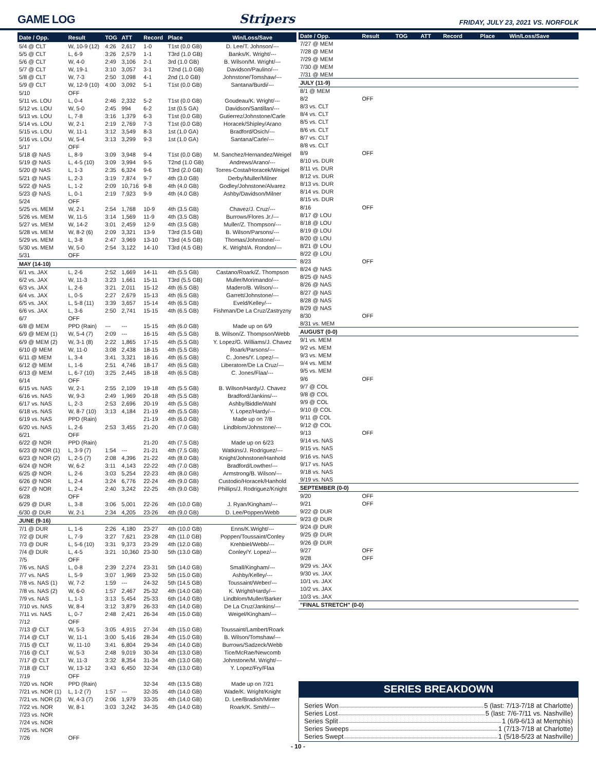GAME LOG
Stripers
FRIDAY, JULY 23, 2021 VS. NORFOLK
| Date / Opp. | Result | TOG | ATT | Record | Place | Win/Loss/Save |
| --- | --- | --- | --- | --- | --- | --- |
| 5/4 @ CLT | W, 10-9 (12) | 4:26 | 2,617 | 1-0 | T1st (0.0 GB) | D. Lee/T. Johnson/--- |
| 5/5 @ CLT | L, 6-9 | 3:26 | 2,579 | 1-1 | T3rd (1.0 GB) | Banks/K. Wright/--- |
| 5/6 @ CLT | W, 4-0 | 2:49 | 3,106 | 2-1 | 3rd (1.0 GB) | B. Wilson/M. Wright/--- |
| 5/7 @ CLT | W, 19-1 | 3:10 | 3,057 | 3-1 | T2nd (1.0 GB) | Davidson/Paulino/--- |
| 5/8 @ CLT | W, 7-3 | 2:50 | 3,098 | 4-1 | 2nd (1.0 GB) | Johnstone/Tomshaw/--- |
| 5/9 @ CLT | W, 12-9 (10) | 4:00 | 3,092 | 5-1 | T1st (0.0 GB) | Santana/Burdi/--- |
| 5/10 | OFF | | | | | |
| 5/11 vs. LOU | L, 0-4 | 2:46 | 2,332 | 5-2 | T1st (0.0 GB) | Goudeau/K. Wright/--- |
| 5/12 vs. LOU | W, 5-0 | 2:45 | 994 | 6-2 | 1st (0.5 GA) | Davidson/Santillan/--- |
| 5/13 vs. LOU | L, 7-8 | 3:16 | 1,379 | 6-3 | T1st (0.0 GB) | Gutierrez/Johnstone/Carle |
| 5/14 vs. LOU | W, 2-1 | 2:19 | 2,769 | 7-3 | T1st (0.0 GB) | Horacek/Shipley/Arano |
| 5/15 vs. LOU | W, 11-1 | 3:12 | 3,549 | 8-3 | 1st (1.0 GA) | Bradford/Osich/--- |
| 5/16 vs. LOU | W, 5-4 | 3:13 | 3,299 | 9-3 | 1st (1.0 GA) | Santana/Carle/--- |
| 5/17 | OFF | | | | | |
| 5/18 @ NAS | L, 8-9 | 3:09 | 3,948 | 9-4 | T1st (0.0 GB) | M. Sanchez/Hernandez/Weigel |
| 5/19 @ NAS | L, 4-5 (10) | 3:09 | 3,994 | 9-5 | T2nd (1.0 GB) | Andrews/Arano/--- |
| 5/20 @ NAS | L, 1-3 | 2:35 | 6,324 | 9-6 | T3rd (2.0 GB) | Torres-Costa/Horacek/Weigel |
| 5/21 @ NAS | L, 2-3 | 3:19 | 7,874 | 9-7 | 4th (3.0 GB) | Derby/Muller/Milner |
| 5/22 @ NAS | L, 1-2 | 2:09 | 10,716 | 9-8 | 4th (4.0 GB) | Godley/Johnstone/Alvarez |
| 5/23 @ NAS | L, 0-1 | 2:19 | 7,923 | 9-9 | 4th (4.0 GB) | Ashby/Davidson/Milner |
| 5/24 | OFF | | | | | |
| 5/25 vs. MEM | W, 2-1 | 2:54 | 1,768 | 10-9 | 4th (3.5 GB) | Chavez/J. Cruz/--- |
| 5/26 vs. MEM | W, 11-5 | 3:14 | 1,569 | 11-9 | 4th (3.5 GB) | Burrows/Flores Jr./--- |
| 5/27 vs. MEM | W, 14-2 | 3:01 | 2,459 | 12-9 | 4th (3.5 GB) | Muller/Z. Thompson/--- |
| 5/28 vs. MEM | W, 8-2 (6) | 2:09 | 3,321 | 13-9 | T3rd (3.5 GB) | B. Wilson/Parsons/--- |
| 5/29 vs. MEM | L, 3-8 | 2:47 | 3,969 | 13-10 | T3rd (4.5 GB) | Thomas/Johnstone/--- |
| 5/30 vs. MEM | W, 5-0 | 2:54 | 3,122 | 14-10 | T3rd (4.5 GB) | K. Wright/A. Rondon/--- |
| 5/31 | OFF | | | | | |
| MAY (14-10) | | | | | | |
| 6/1 vs. JAX | L, 2-6 | 2:52 | 1,669 | 14-11 | 4th (5.5 GB) | Castano/Roark/Z. Thompson |
| 6/2 vs. JAX | W, 11-3 | 3:23 | 1,661 | 15-11 | T3rd (5.5 GB) | Muller/Morimando/--- |
| 6/3 vs. JAX | L, 2-6 | 3:21 | 2,011 | 15-12 | 4th (6.5 GB) | Madero/B. Wilson/--- |
| 6/4 vs. JAX | L, 0-5 | 2:27 | 2,679 | 15-13 | 4th (6.5 GB) | Garrett/Johnstone/--- |
| 6/5 vs. JAX | L, 5-8 (11) | 3:39 | 3,657 | 15-14 | 4th (6.5 GB) | Eveld/Kelley/--- |
| 6/6 vs. JAX | L, 3-6 | 2:50 | 2,741 | 15-15 | 4th (6.5 GB) | Fishman/De La Cruz/Zastryzny |
| 6/7 | OFF | | | | | |
| 6/8 @ MEM | PPD (Rain) | --- | --- | 15-15 | 4th (6.0 GB) | Made up on 6/9 |
| 6/9 @ MEM (1) | W, 5-4 (7) | 2:09 | --- | 16-15 | 4th (5.5 GB) | B. Wilson/Z. Thompson/Webb |
| 6/9 @ MEM (2) | W, 3-1 (8) | 2:22 | 1,865 | 17-15 | 4th (5.5 GB) | Y. Lopez/G. Williams/J. Chavez |
| 6/10 @ MEM | W, 11-0 | 3:08 | 2,438 | 18-15 | 4th (5.5 GB) | Roark/Parsons/--- |
| 6/11 @ MEM | L, 3-4 | 3:41 | 3,321 | 18-16 | 4th (6.5 GB) | C. Jones/Y. Lopez/--- |
| 6/12 @ MEM | L, 1-6 | 2:51 | 4,746 | 18-17 | 4th (6.5 GB) | Liberatore/De La Cruz/--- |
| 6/13 @ MEM | L, 6-7 (10) | 3:25 | 2,445 | 18-18 | 4th (6.5 GB) | C. Jones/Flaa/--- |
| 6/14 | OFF | | | | | |
| 6/15 vs. NAS | W, 2-1 | 2:55 | 2,109 | 19-18 | 4th (5.5 GB) | B. Wilson/Hardy/J. Chavez |
| 6/16 vs. NAS | W, 9-3 | 2:49 | 1,969 | 20-18 | 4th (5.5 GB) | Bradford/Jankins/--- |
| 6/17 vs. NAS | L, 2-3 | 2:53 | 2,696 | 20-19 | 4th (5.5 GB) | Ashby/Biddle/Wahl |
| 6/18 vs. NAS | W, 8-7 (10) | 3:13 | 4,184 | 21-19 | 4th (5.5 GB) | Y. Lopez/Hardy/--- |
| 6/19 vs. NAS | PPD (Rain) | | | 21-19 | 4th (6.0 GB) | Made up on 7/8 |
| 6/20 vs. NAS | L, 2-6 | 2:53 | 3,455 | 21-20 | 4th (7.0 GB) | Lindblom/Johnstone/--- |
| 6/21 | OFF | | | | | |
| 6/22 @ NOR | PPD (Rain) | | | 21-20 | 4th (7.5 GB) | Made up on 6/23 |
| 6/23 @ NOR (1) | L, 3-9 (7) | 1:54 | --- | 21-21 | 4th (7.5 GB) | Watkins/J. Rodriguez/--- |
| 6/23 @ NOR (2) | L, 2-5 (7) | 2:08 | 4,396 | 21-22 | 4th (8.0 GB) | Knight/Johnstone/Hanhold |
| 6/24 @ NOR | W, 6-2 | 3:11 | 4,143 | 22-22 | 4th (7.0 GB) | Bradford/Lowther/--- |
| 6/25 @ NOR | L, 2-6 | 3:03 | 5,254 | 22-23 | 4th (8.0 GB) | Armstrong/B. Wilson/--- |
| 6/26 @ NOR | L, 2-4 | 3:24 | 6,776 | 22-24 | 4th (9.0 GB) | Custodio/Horacek/Hanhold |
| 6/27 @ NOR | L, 2-4 | 2:40 | 3,242 | 22-25 | 4th (9.0 GB) | Phillips/J. Rodriguez/Knight |
| 6/28 | OFF | | | | | |
| 6/29 @ DUR | L, 3-8 | 3:06 | 5,001 | 22-26 | 4th (10.0 GB) | J. Ryan/Kingham/--- |
| 6/30 @ DUR | W, 2-1 | 2:34 | 4,205 | 23-26 | 4th (9.0 GB) | D. Lee/Poppen/Webb |
| JUNE (9-16) | | | | | | |
| 7/1 @ DUR | L, 1-6 | 2:26 | 4,180 | 23-27 | 4th (10.0 GB) | Enns/K.Wright/--- |
| 7/2 @ DUR | L, 7-9 | 3:27 | 7,621 | 23-28 | 4th (11.0 GB) | Poppen/Toussaint/Conley |
| 7/3 @ DUR | L, 5-6 (10) | 3:31 | 9,373 | 23-29 | 4th (12.0 GB) | Krehbiel/Webb/--- |
| 7/4 @ DUR | L, 4-5 | 3:21 | 10,360 | 23-30 | 5th (13.0 GB) | Conley/Y. Lopez/--- |
| 7/5 | OFF | | | | | |
| 7/6 vs. NAS | L, 0-8 | 2:39 | 2,274 | 23-31 | 5th (14.0 GB) | Small/Kingham/--- |
| 7/7 vs. NAS | L, 5-9 | 3:07 | 1,969 | 23-32 | 5th (15.0 GB) | Ashby/Kelley/--- |
| 7/8 vs. NAS (1) | W, 7-2 | 1:59 | --- | 24-32 | 5th (14.5 GB) | Toussaint/Weber/--- |
| 7/8 vs. NAS (2) | W, 6-0 | 1:57 | 2,467 | 25-32 | 4th (14.0 GB) | K. Wright/Hardy/--- |
| 7/9 vs. NAS | L, 1-3 | 3:13 | 5,454 | 25-33 | 6th (14.0 GB) | Lindblom/Muller/Barker |
| 7/10 vs. NAS | W, 8-4 | 3:12 | 3,879 | 26-33 | 4th (14.0 GB) | De La Cruz/Jankins/--- |
| 7/11 vs. NAS | L, 0-7 | 2:48 | 2,421 | 26-34 | 4th (15.0 GB) | Weigel/Kingham/--- |
| 7/12 | OFF | | | | | |
| 7/13 @ CLT | W, 5-3 | 3:05 | 4,915 | 27-34 | 4th (15.0 GB) | Toussaint/Lambert/Roark |
| 7/14 @ CLT | W, 11-1 | 3:00 | 5,416 | 28-34 | 4th (15.0 GB) | B. Wilson/Tomshaw/--- |
| 7/15 @ CLT | W, 11-10 | 3:41 | 6,804 | 29-34 | 4th (14.0 GB) | Burrows/Sadzeck/Webb |
| 7/16 @ CLT | W, 5-3 | 2:48 | 9,019 | 30-34 | 4th (13.0 GB) | Tice/McRae/Newcomb |
| 7/17 @ CLT | W, 11-3 | 3:32 | 8,354 | 31-34 | 4th (13.0 GB) | Johnstone/M. Wright/--- |
| 7/18 @ CLT | W, 13-12 | 3:43 | 6,450 | 32-34 | 4th (13.0 GB) | Y. Lopez/Fry/Flaa |
| 7/19 | OFF | | | | | |
| 7/20 vs. NOR | PPD (Rain) | | | 32-34 | 4th (13.5 GB) | Made up on 7/21 |
| 7/21 vs. NOR (1) | L, 1-2 (7) | 1:57 | --- | 32-35 | 4th (14.0 GB) | Wade/K. Wright/Knight |
| 7/21 vs. NOR (2) | W, 4-3 (7) | 2:06 | 1,979 | 33-35 | 4th (14.0 GB) | D. Lee/Bradish/Minter |
| 7/22 vs. NOR | W, 8-1 | 3:03 | 3,242 | 34-35 | 4th (14.0 GB) | Roark/K. Smith/--- |
| 7/23 vs. NOR | | | | | | |
| 7/24 vs. NOR | | | | | | |
| 7/25 vs. NOR | | | | | | |
| 7/26 | OFF | | | | | |
| Date / Opp. | Result | TOG | ATT | Record | Place | Win/Loss/Save |
| --- | --- | --- | --- | --- | --- | --- |
| 7/27 @ MEM | | | | | | |
| 7/28 @ MEM | | | | | | |
| 7/29 @ MEM | | | | | | |
| 7/30 @ MEM | | | | | | |
| 7/31 @ MEM | | | | | | |
| JULY (11-9) | | | | | | |
| 8/1 @ MEM | | | | | | |
| 8/2 | OFF | | | | | |
| 8/3 vs. CLT | | | | | | |
| 8/4 vs. CLT | | | | | | |
| 8/5 vs. CLT | | | | | | |
| 8/6 vs. CLT | | | | | | |
| 8/7 vs. CLT | | | | | | |
| 8/8 vs. CLT | | | | | | |
| 8/9 | OFF | | | | | |
| 8/10 vs. DUR | | | | | | |
| 8/11 vs. DUR | | | | | | |
| 8/12 vs. DUR | | | | | | |
| 8/13 vs. DUR | | | | | | |
| 8/14 vs. DUR | | | | | | |
| 8/15 vs. DUR | | | | | | |
| 8/16 | OFF | | | | | |
| 8/17 @ LOU | | | | | | |
| 8/18 @ LOU | | | | | | |
| 8/19 @ LOU | | | | | | |
| 8/20 @ LOU | | | | | | |
| 8/21 @ LOU | | | | | | |
| 8/22 @ LOU | | | | | | |
| 8/23 | OFF | | | | | |
| 8/24 @ NAS | | | | | | |
| 8/25 @ NAS | | | | | | |
| 8/26 @ NAS | | | | | | |
| 8/27 @ NAS | | | | | | |
| 8/28 @ NAS | | | | | | |
| 8/29 @ NAS | | | | | | |
| 8/30 | OFF | | | | | |
| 8/31 vs. MEM | | | | | | |
| AUGUST (0-0) | | | | | | |
| 9/1 vs. MEM | | | | | | |
| 9/2 vs. MEM | | | | | | |
| 9/3 vs. MEM | | | | | | |
| 9/4 vs. MEM | | | | | | |
| 9/5 vs. MEM | | | | | | |
| 9/6 | OFF | | | | | |
| 9/7 @ COL | | | | | | |
| 9/8 @ COL | | | | | | |
| 9/9 @ COL | | | | | | |
| 9/10 @ COL | | | | | | |
| 9/11 @ COL | | | | | | |
| 9/12 @ COL | | | | | | |
| 9/13 | OFF | | | | | |
| 9/14 vs. NAS | | | | | | |
| 9/15 vs. NAS | | | | | | |
| 9/16 vs. NAS | | | | | | |
| 9/17 vs. NAS | | | | | | |
| 9/18 vs. NAS | | | | | | |
| 9/19 vs. NAS | | | | | | |
| SEPTEMBER (0-0) | | | | | | |
| 9/20 | OFF | | | | | |
| 9/21 | OFF | | | | | |
| 9/22 @ DUR | | | | | | |
| 9/23 @ DUR | | | | | | |
| 9/24 @ DUR | | | | | | |
| 9/25 @ DUR | | | | | | |
| 9/26 @ DUR | | | | | | |
| 9/27 | OFF | | | | | |
| 9/28 | OFF | | | | | |
| 9/29 vs. JAX | | | | | | |
| 9/30 vs. JAX | | | | | | |
| 10/1 vs. JAX | | | | | | |
| 10/2 vs. JAX | | | | | | |
| 10/3 vs. JAX | | | | | | |
| "FINAL STRETCH" (0-0) | | | | | | |
SERIES BREAKDOWN
Series Won 5 (last: 7/13-7/18 at Charlotte)
Series Lost 5 (last: 7/6-7/11 vs. Nashville)
Series Split 1 (6/9-6/13 at Memphis)
Series Sweeps 1 (7/13-7/18 at Charlotte)
Series Swept 1 (5/18-5/23 at Nashville)
- 10 -